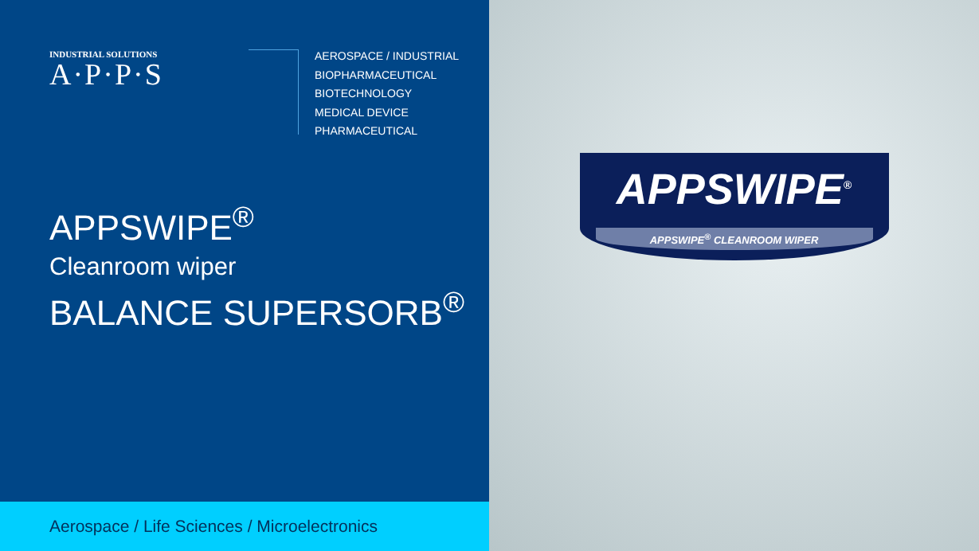INDUSTRIAL SOLUTIONS
A·P·P·S
AEROSPACE / INDUSTRIAL
BIOPHARMACEUTICAL
BIOTECHNOLOGY
MEDICAL DEVICE
PHARMACEUTICAL
APPSWIPE<sup>®</sup>
Cleanroom wiper
BALANCE SUPERSORB<sup>®</sup>
Aerospace / Life Sciences / Microelectronics
APPSWIPE<sup>®</sup>
APPSWIPE<sup>®</sup> CLEANROOM WIPER